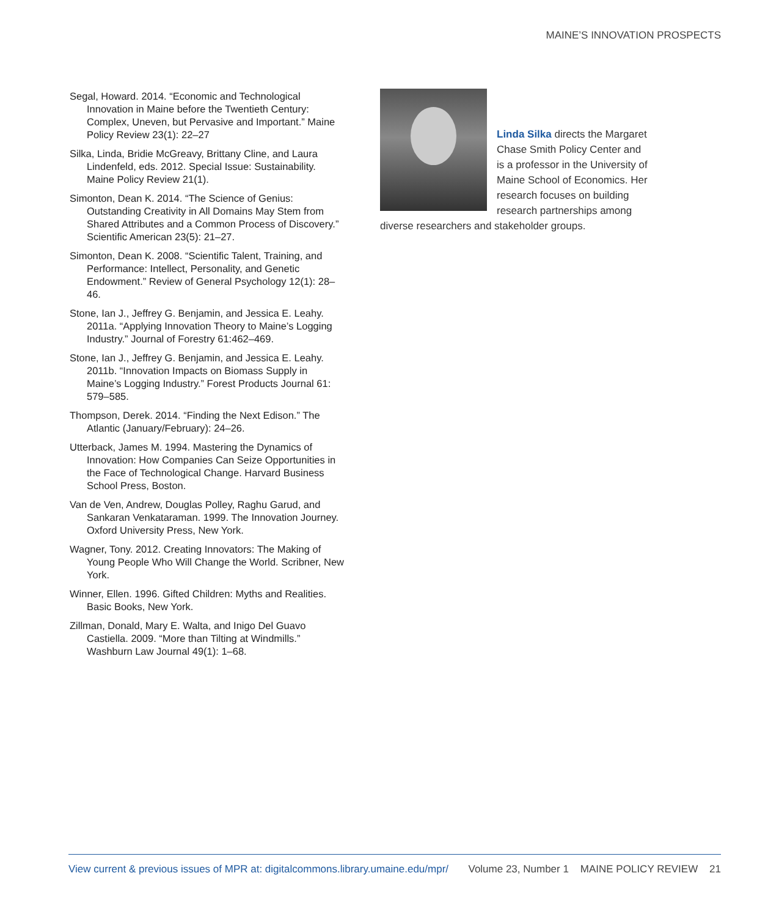MAINE’S INNOVATION PROSPECTS
Segal, Howard. 2014. “Economic and Technological Innovation in Maine before the Twentieth Century: Complex, Uneven, but Pervasive and Important.” Maine Policy Review 23(1): 22–27
Silka, Linda, Bridie McGreavy, Brittany Cline, and Laura Lindenfeld, eds. 2012. Special Issue: Sustainability. Maine Policy Review 21(1).
Simonton, Dean K. 2014. “The Science of Genius: Outstanding Creativity in All Domains May Stem from Shared Attributes and a Common Process of Discovery.” Scientific American 23(5): 21–27.
Simonton, Dean K. 2008. “Scientific Talent, Training, and Performance: Intellect, Personality, and Genetic Endowment.” Review of General Psychology 12(1): 28–46.
Stone, Ian J., Jeffrey G. Benjamin, and Jessica E. Leahy. 2011a. “Applying Innovation Theory to Maine’s Logging Industry.” Journal of Forestry 61:462–469.
Stone, Ian J., Jeffrey G. Benjamin, and Jessica E. Leahy. 2011b. “Innovation Impacts on Biomass Supply in Maine’s Logging Industry.” Forest Products Journal 61: 579–585.
Thompson, Derek. 2014. “Finding the Next Edison.” The Atlantic (January/February): 24–26.
Utterback, James M. 1994. Mastering the Dynamics of Innovation: How Companies Can Seize Opportunities in the Face of Technological Change. Harvard Business School Press, Boston.
Van de Ven, Andrew, Douglas Polley, Raghu Garud, and Sankaran Venkataraman. 1999. The Innovation Journey. Oxford University Press, New York.
Wagner, Tony. 2012. Creating Innovators: The Making of Young People Who Will Change the World. Scribner, New York.
Winner, Ellen. 1996. Gifted Children: Myths and Realities. Basic Books, New York.
Zillman, Donald, Mary E. Walta, and Inigo Del Guavo Castiella. 2009. “More than Tilting at Windmills.” Washburn Law Journal 49(1): 1–68.
Linda Silka directs the Margaret Chase Smith Policy Center and is a professor in the University of Maine School of Economics. Her research focuses on building research partnerships among diverse researchers and stakeholder groups.
View current & previous issues of MPR at: digitalcommons.library.umaine.edu/mpr/ Volume 23, Number 1 MAINE POLICY REVIEW 21